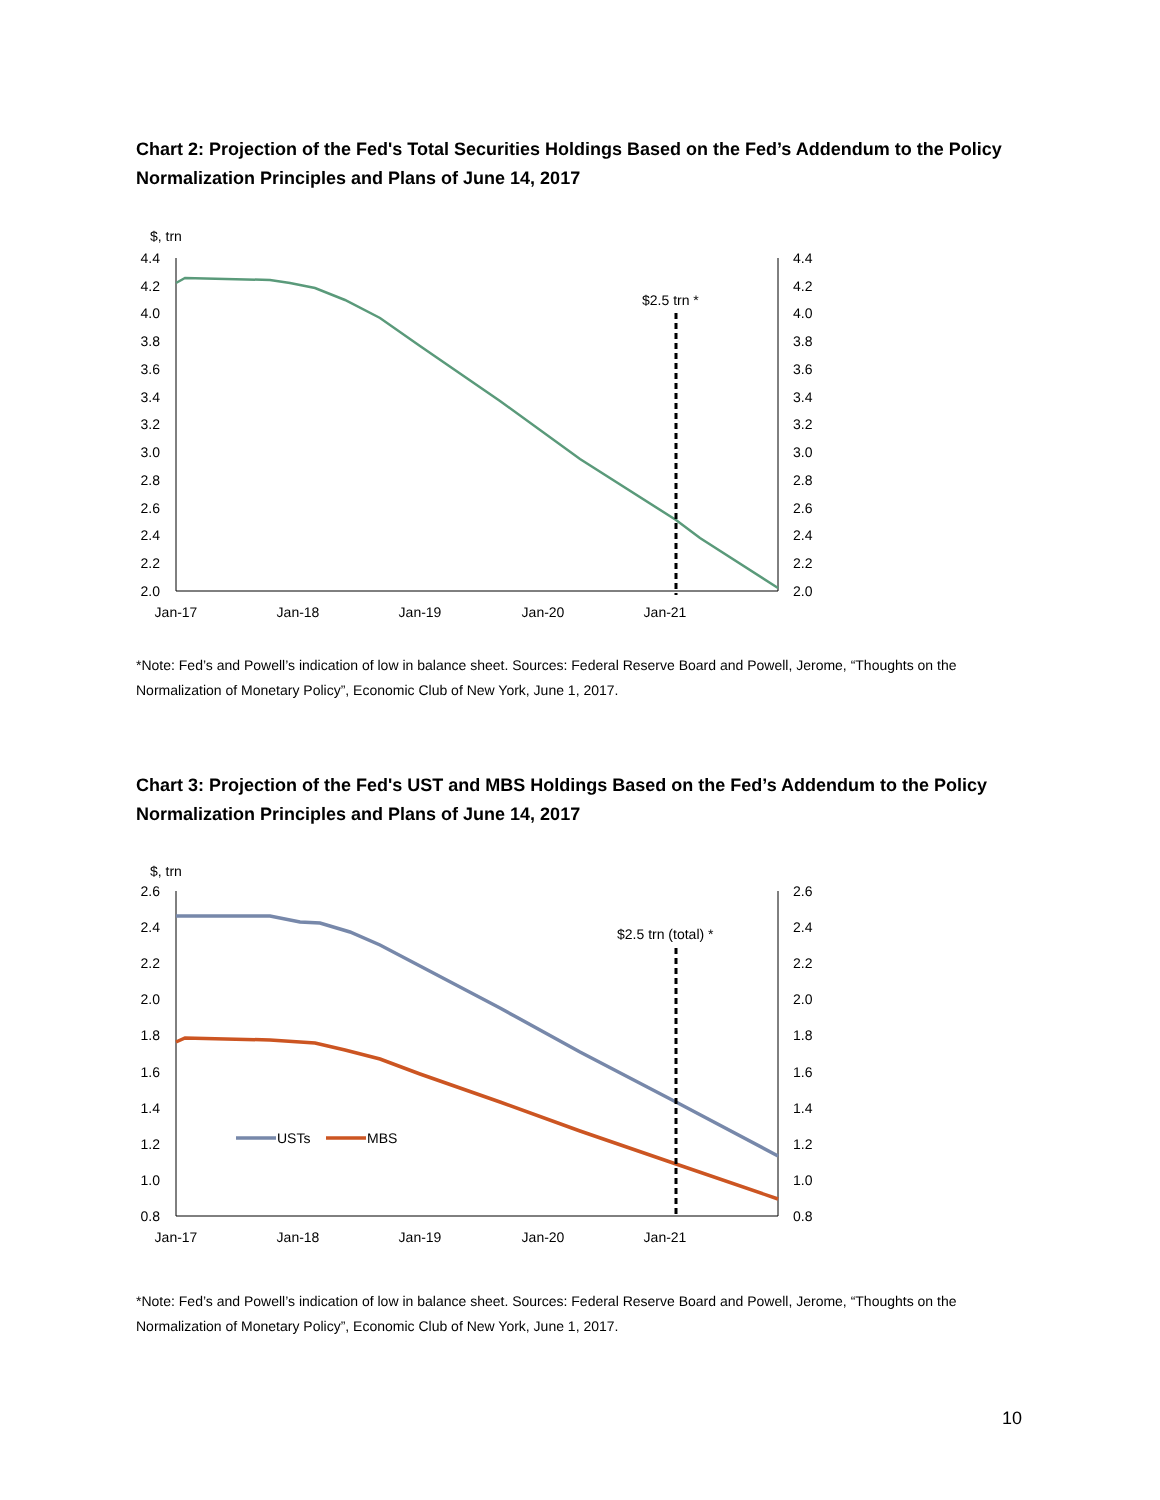Chart 2: Projection of the Fed's Total Securities Holdings Based on the Fed’s Addendum to the Policy Normalization Principles and Plans of June 14, 2017
$, trn
4.4
4.2
4.0
3.8
3.6
3.4
3.2
3.0
2.8
2.6
2.4
2.2
2.0
4.4
4.2
4.0
3.8
3.6
3.4
3.2
3.0
2.8
2.6
2.4
2.2
2.0
Jan-17
Jan-18
Jan-19
Jan-20
Jan-21
$2.5 trn *
*Note: Fed’s and Powell’s indication of low in balance sheet. Sources: Federal Reserve Board and Powell, Jerome, “Thoughts on the Normalization of Monetary Policy”, Economic Club of New York, June 1, 2017.
Chart 3: Projection of the Fed's UST and MBS Holdings Based on the Fed’s Addendum to the Policy Normalization Principles and Plans of June 14, 2017
$, trn
2.6
2.4
2.2
2.0
1.8
1.6
1.4
1.2
1.0
0.8
2.6
2.4
2.2
2.0
1.8
1.6
1.4
1.2
1.0
0.8
Jan-17
Jan-18
Jan-19
Jan-20
Jan-21
$2.5 trn (total) *
USTs
MBS
*Note: Fed’s and Powell’s indication of low in balance sheet. Sources: Federal Reserve Board and Powell, Jerome, “Thoughts on the Normalization of Monetary Policy”, Economic Club of New York, June 1, 2017.
10